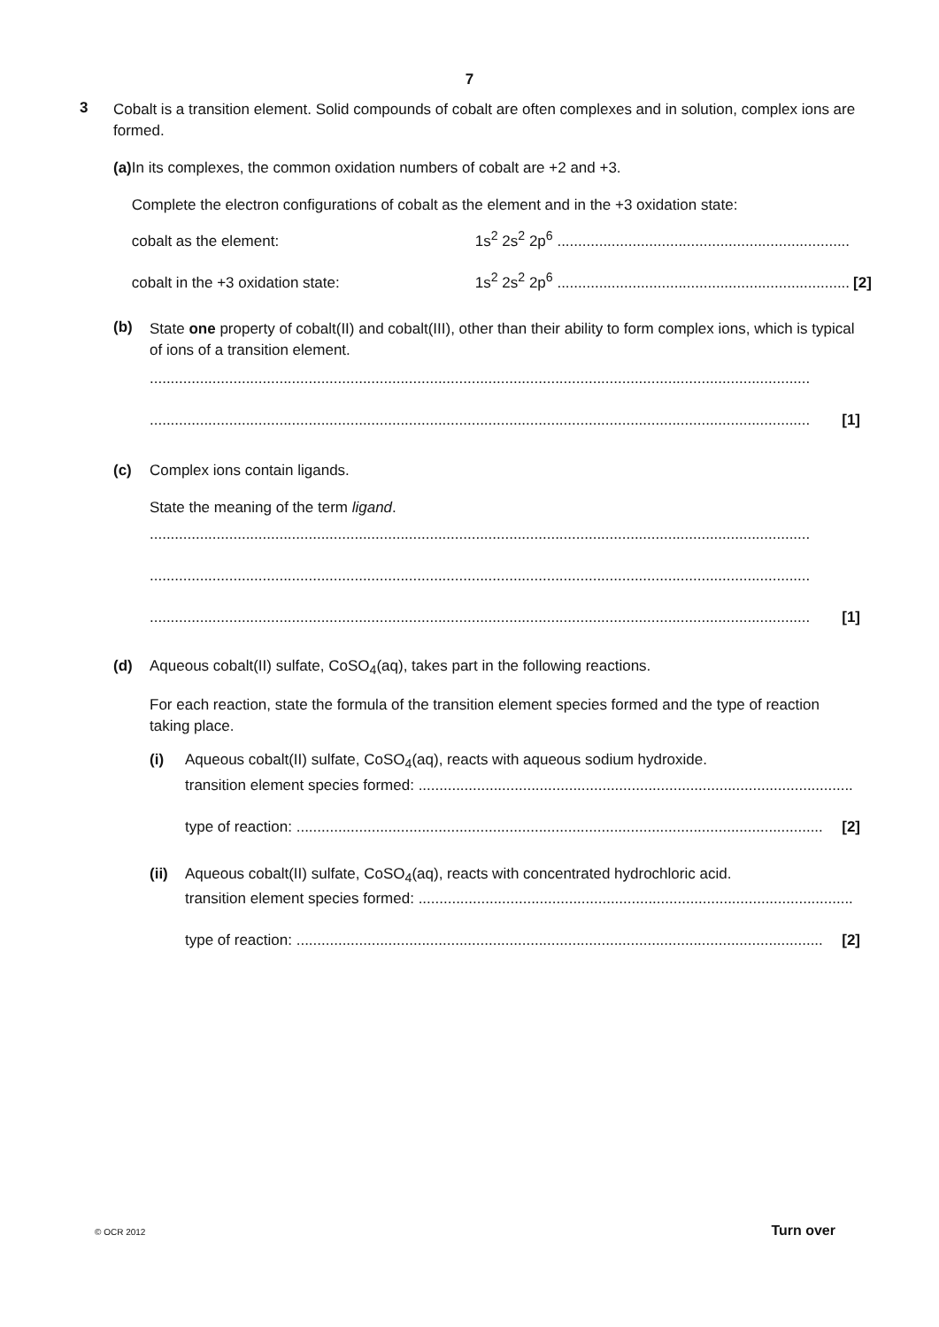7
3
Cobalt is a transition element. Solid compounds of cobalt are often complexes and in solution, complex ions are formed.
(a) In its complexes, the common oxidation numbers of cobalt are +2 and +3.
Complete the electron configurations of cobalt as the element and in the +3 oxidation state:
cobalt as the element: 1s<sup>2</sup> 2s<sup>2</sup> 2p<sup>6</sup> ......................................................................
cobalt in the +3 oxidation state: 1s<sup>2</sup> 2s<sup>2</sup> 2p<sup>6</sup> ...................................................................... [2]
(b)
State one property of cobalt(II) and cobalt(III), other than their ability to form complex ions, which is typical of ions of a transition element.
..............................................................................................................................................................
.............................................................................................................................................................. [1]
(c) Complex ions contain ligands.
State the meaning of the term ligand.
..............................................................................................................................................................
..............................................................................................................................................................
.............................................................................................................................................................. [1]
(d) Aqueous cobalt(II) sulfate, CoSO<sub>4</sub>(aq), takes part in the following reactions.
For each reaction, state the formula of the transition element species formed and the type of reaction taking place.
(i) Aqueous cobalt(II) sulfate, CoSO<sub>4</sub>(aq), reacts with aqueous sodium hydroxide.
transition element species formed: ........................................................................................................
type of reaction: .............................................................................................................................. [2]
(ii)
Aqueous cobalt(II) sulfate, CoSO<sub>4</sub>(aq), reacts with concentrated hydrochloric acid.
transition element species formed: ........................................................................................................
type of reaction: .............................................................................................................................. [2]
© OCR 2012 Turn over